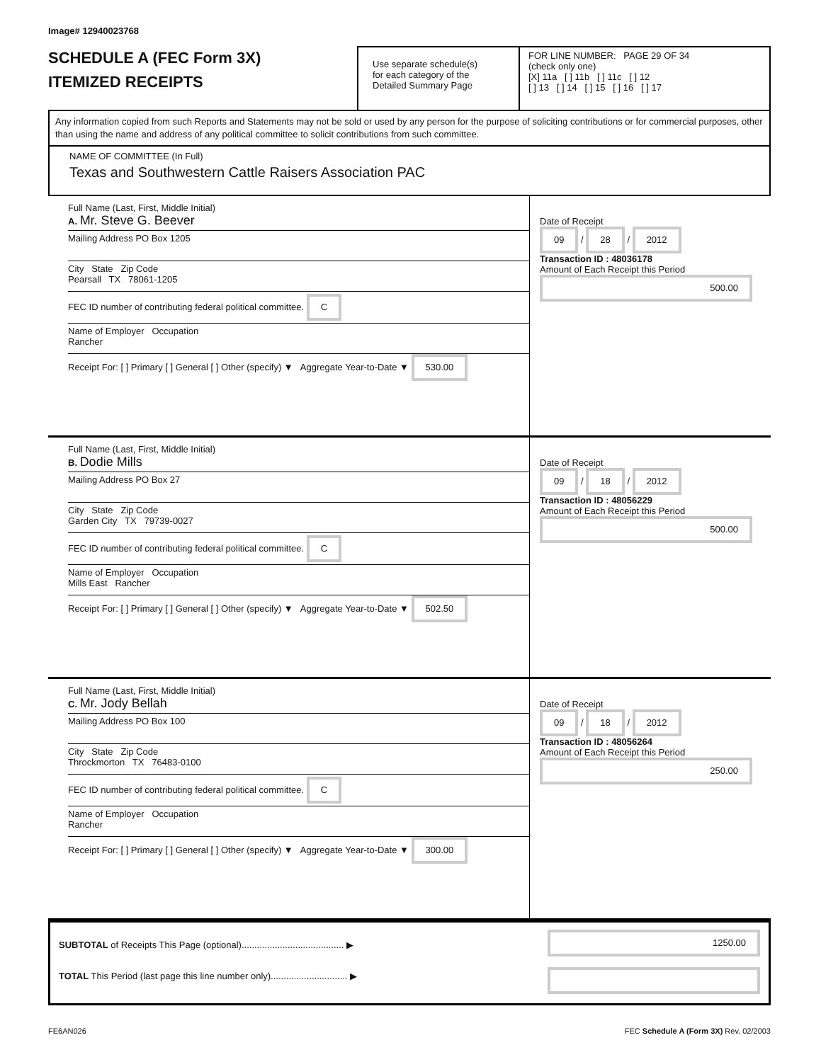Image# 12940023768
SCHEDULE A (FEC Form 3X)
ITEMIZED RECEIPTS
Use separate schedule(s)
for each category of the
Detailed Summary Page
FOR LINE NUMBER: PAGE 29 OF 34
(check only one)
[X] 11a [ ] 11b [ ] 11c [ ] 12
[ ] 13 [ ] 14 [ ] 15 [ ] 16 [ ] 17
Any information copied from such Reports and Statements may not be sold or used by any person for the purpose of soliciting contributions or for commercial purposes, other than using the name and address of any political committee to solicit contributions from such committee.
NAME OF COMMITTEE (In Full)
Texas and Southwestern Cattle Raisers Association PAC
Full Name (Last, First, Middle Initial)
A. Mr. Steve G. Beever
Mailing Address PO Box 1205
City State Zip Code
Pearsall TX 78061-1205
FEC ID number of contributing federal political committee. C
Name of Employer Occupation
Rancher
Receipt For: [ ] Primary [ ] General [ ] Other (specify) ▼ Aggregate Year-to-Date ▼ 530.00
Date of Receipt
09 / 28 / 2012
Transaction ID : 48036178
Amount of Each Receipt this Period
500.00
Full Name (Last, First, Middle Initial)
B. Dodie Mills
Mailing Address PO Box 27
City State Zip Code
Garden City TX 79739-0027
FEC ID number of contributing federal political committee. C
Name of Employer Occupation
Mills East Rancher
Receipt For: [ ] Primary [ ] General [ ] Other (specify) ▼ Aggregate Year-to-Date ▼ 502.50
Date of Receipt
09 / 18 / 2012
Transaction ID : 48056229
Amount of Each Receipt this Period
500.00
Full Name (Last, First, Middle Initial)
C. Mr. Jody Bellah
Mailing Address PO Box 100
City State Zip Code
Throckmorton TX 76483-0100
FEC ID number of contributing federal political committee. C
Name of Employer Occupation
Rancher
Receipt For: [ ] Primary [ ] General [ ] Other (specify) ▼ Aggregate Year-to-Date ▼ 300.00
Date of Receipt
09 / 18 / 2012
Transaction ID : 48056264
Amount of Each Receipt this Period
250.00
SUBTOTAL of Receipts This Page (optional)........................................ ▶
TOTAL This Period (last page this line number only).............................. ▶
1250.00
FE6AN026 FEC Schedule A (Form 3X) Rev. 02/2003